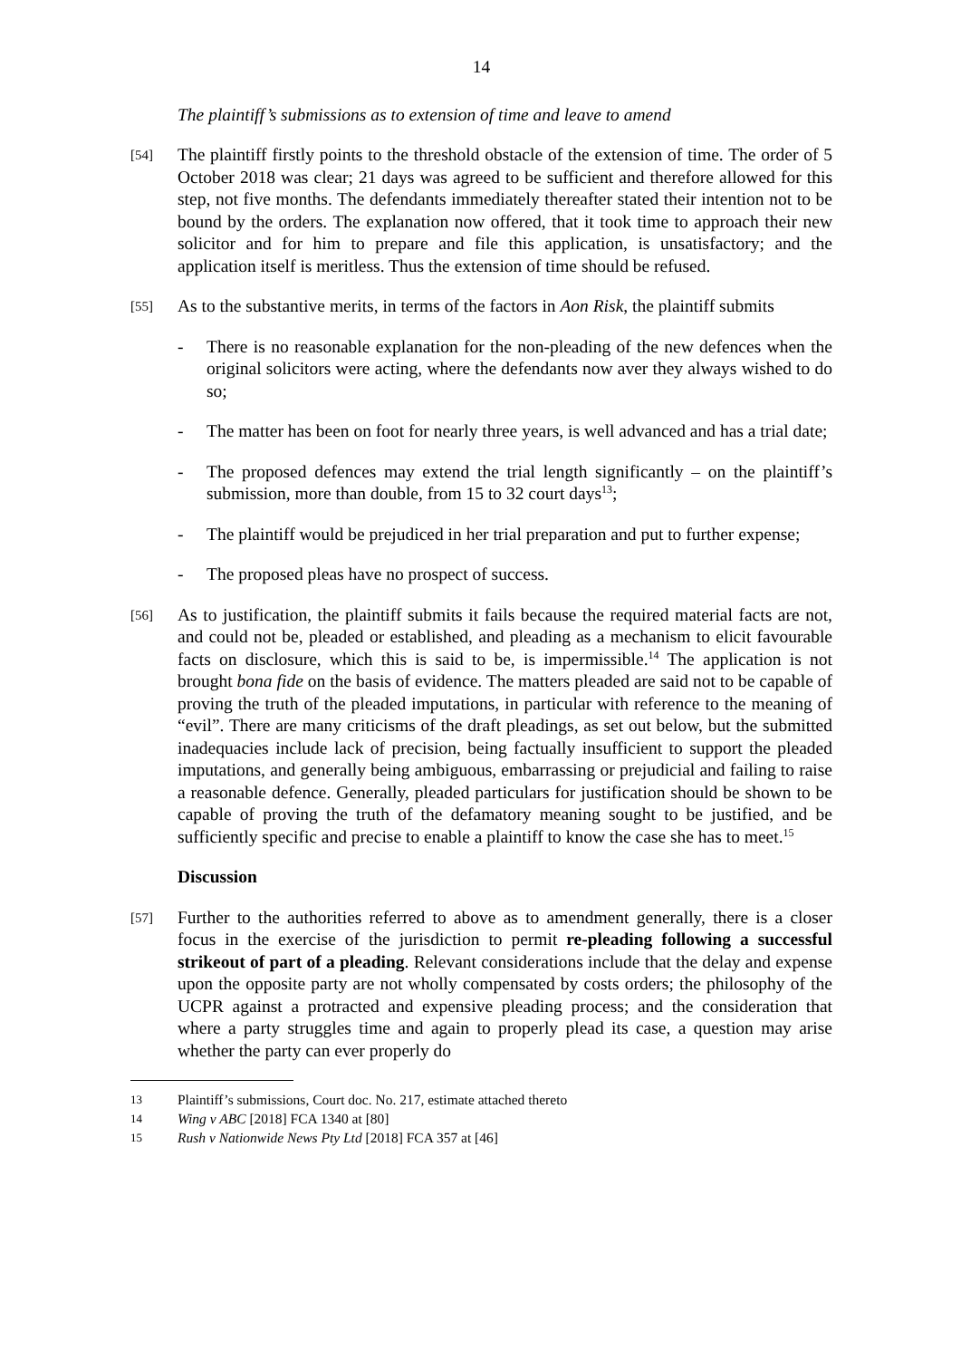14
The plaintiff’s submissions as to extension of time and leave to amend
[54] The plaintiff firstly points to the threshold obstacle of the extension of time. The order of 5 October 2018 was clear; 21 days was agreed to be sufficient and therefore allowed for this step, not five months. The defendants immediately thereafter stated their intention not to be bound by the orders. The explanation now offered, that it took time to approach their new solicitor and for him to prepare and file this application, is unsatisfactory; and the application itself is meritless. Thus the extension of time should be refused.
[55] As to the substantive merits, in terms of the factors in Aon Risk, the plaintiff submits
- There is no reasonable explanation for the non-pleading of the new defences when the original solicitors were acting, where the defendants now aver they always wished to do so;
- The matter has been on foot for nearly three years, is well advanced and has a trial date;
- The proposed defences may extend the trial length significantly – on the plaintiff’s submission, more than double, from 15 to 32 court days<sup>13</sup>;
- The plaintiff would be prejudiced in her trial preparation and put to further expense;
- The proposed pleas have no prospect of success.
[56] As to justification, the plaintiff submits it fails because the required material facts are not, and could not be, pleaded or established, and pleading as a mechanism to elicit favourable facts on disclosure, which this is said to be, is impermissible.<sup>14</sup> The application is not brought bona fide on the basis of evidence. The matters pleaded are said not to be capable of proving the truth of the pleaded imputations, in particular with reference to the meaning of “evil”. There are many criticisms of the draft pleadings, as set out below, but the submitted inadequacies include lack of precision, being factually insufficient to support the pleaded imputations, and generally being ambiguous, embarrassing or prejudicial and failing to raise a reasonable defence. Generally, pleaded particulars for justification should be shown to be capable of proving the truth of the defamatory meaning sought to be justified, and be sufficiently specific and precise to enable a plaintiff to know the case she has to meet.<sup>15</sup>
Discussion
[57] Further to the authorities referred to above as to amendment generally, there is a closer focus in the exercise of the jurisdiction to permit re-pleading following a successful strikeout of part of a pleading. Relevant considerations include that the delay and expense upon the opposite party are not wholly compensated by costs orders; the philosophy of the UCPR against a protracted and expensive pleading process; and the consideration that where a party struggles time and again to properly plead its case, a question may arise whether the party can ever properly do
13 Plaintiff’s submissions, Court doc. No. 217, estimate attached thereto
14 Wing v ABC [2018] FCA 1340 at [80]
15 Rush v Nationwide News Pty Ltd [2018] FCA 357 at [46]